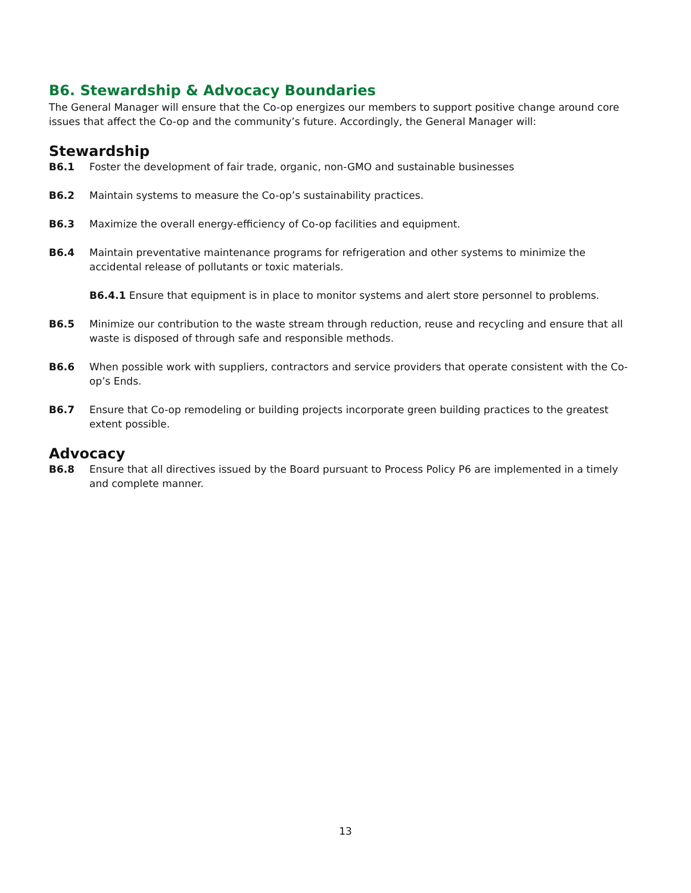B6. Stewardship & Advocacy Boundaries
The General Manager will ensure that the Co-op energizes our members to support positive change around core issues that affect the Co-op and the community’s future. Accordingly, the General Manager will:
Stewardship
B6.1 Foster the development of fair trade, organic, non-GMO and sustainable businesses
B6.2 Maintain systems to measure the Co-op’s sustainability practices.
B6.3 Maximize the overall energy-efficiency of Co-op facilities and equipment.
B6.4 Maintain preventative maintenance programs for refrigeration and other systems to minimize the accidental release of pollutants or toxic materials.
B6.4.1 Ensure that equipment is in place to monitor systems and alert store personnel to problems.
B6.5 Minimize our contribution to the waste stream through reduction, reuse and recycling and ensure that all waste is disposed of through safe and responsible methods.
B6.6 When possible work with suppliers, contractors and service providers that operate consistent with the Co-op’s Ends.
B6.7 Ensure that Co-op remodeling or building projects incorporate green building practices to the greatest extent possible.
Advocacy
B6.8 Ensure that all directives issued by the Board pursuant to Process Policy P6 are implemented in a timely and complete manner.
13